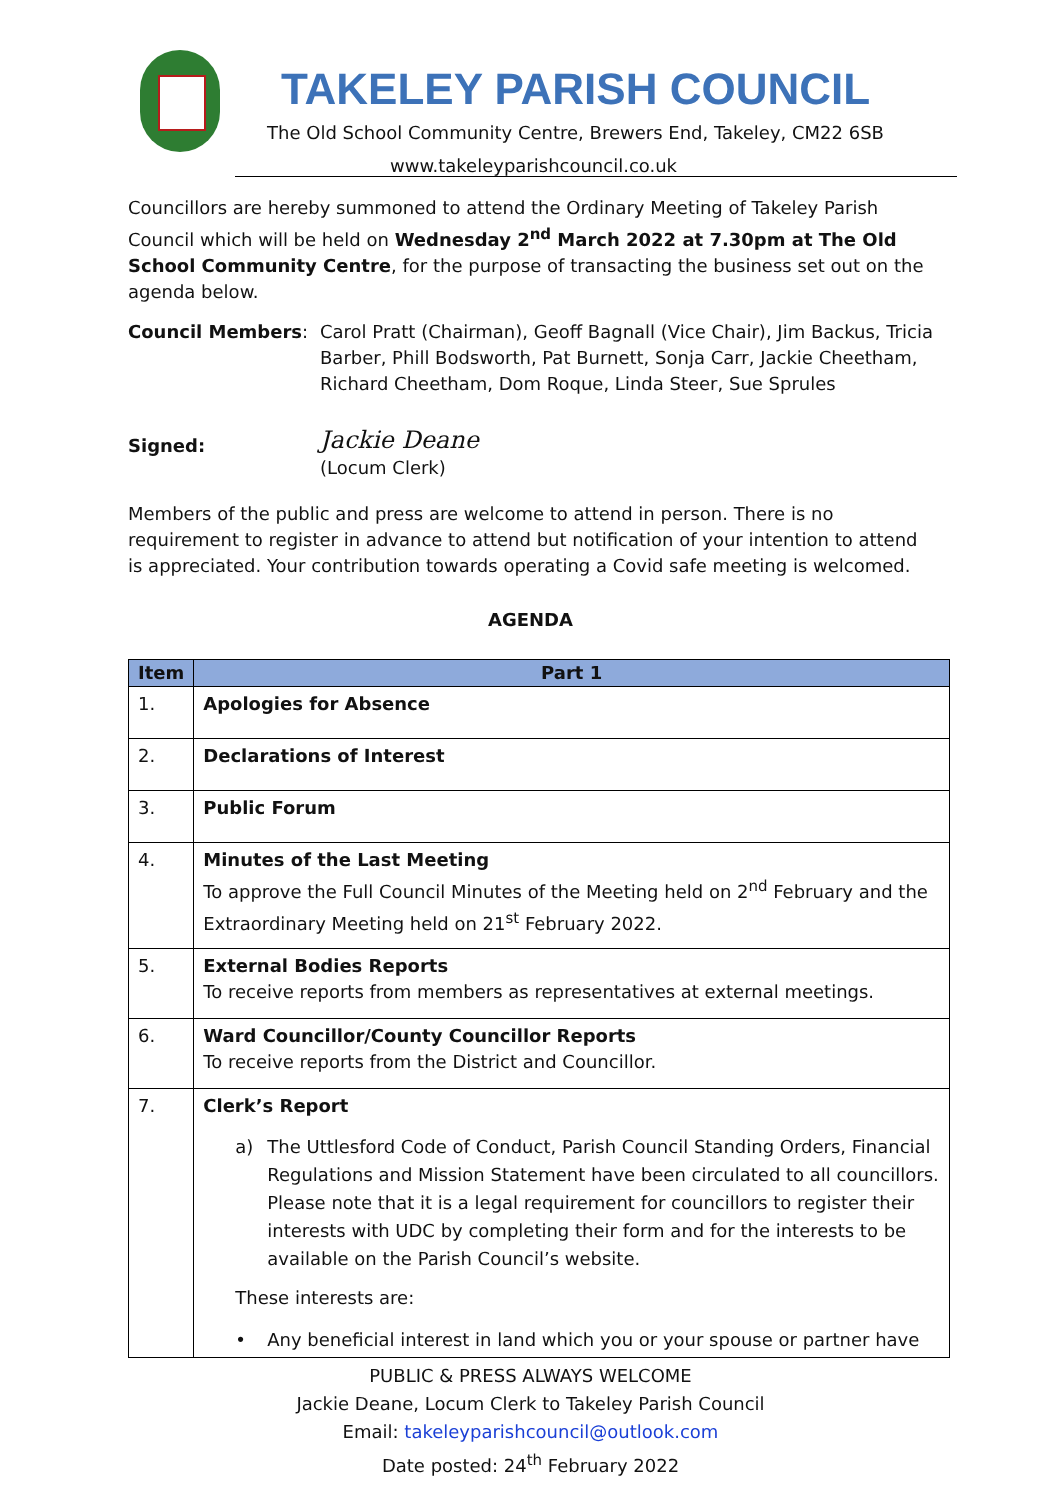TAKELEY PARISH COUNCIL
The Old School Community Centre, Brewers End, Takeley, CM22 6SB
www.takeleyparishcouncil.co.uk
Councillors are hereby summoned to attend the Ordinary Meeting of Takeley Parish Council which will be held on Wednesday 2<sup>nd</sup> March 2022 at 7.30pm at The Old School Community Centre, for the purpose of transacting the business set out on the agenda below.
Council Members: Carol Pratt (Chairman), Geoff Bagnall (Vice Chair), Jim Backus, Tricia Barber, Phill Bodsworth, Pat Burnett, Sonja Carr, Jackie Cheetham, Richard Cheetham, Dom Roque, Linda Steer, Sue Sprules
Signed:
Jackie Deane
(Locum Clerk)
Members of the public and press are welcome to attend in person. There is no requirement to register in advance to attend but notification of your intention to attend is appreciated. Your contribution towards operating a Covid safe meeting is welcomed.
AGENDA
| Item | Part 1 |
| --- | --- |
| 1. | Apologies for Absence |
| 2. | Declarations of Interest |
| 3. | Public Forum |
| 4. | Minutes of the Last Meeting To approve the Full Council Minutes of the Meeting held on 2<sup>nd</sup> February and the Extraordinary Meeting held on 21<sup>st</sup> February 2022. |
| 5. | External Bodies Reports To receive reports from members as representatives at external meetings. |
| 6. | Ward Councillor/County Councillor Reports To receive reports from the District and Councillor. |
| 7. | Clerk’s Report a) The Uttlesford Code of Conduct, Parish Council Standing Orders, Financial Regulations and Mission Statement have been circulated to all councillors. Please note that it is a legal requirement for councillors to register their interests with UDC by completing their form and for the interests to be available on the Parish Council’s website. These interests are: • Any beneficial interest in land which you or your spouse or partner have |
PUBLIC & PRESS ALWAYS WELCOME
Jackie Deane, Locum Clerk to Takeley Parish Council
Email: takeleyparishcouncil@outlook.com
Date posted: 24<sup>th</sup> February 2022